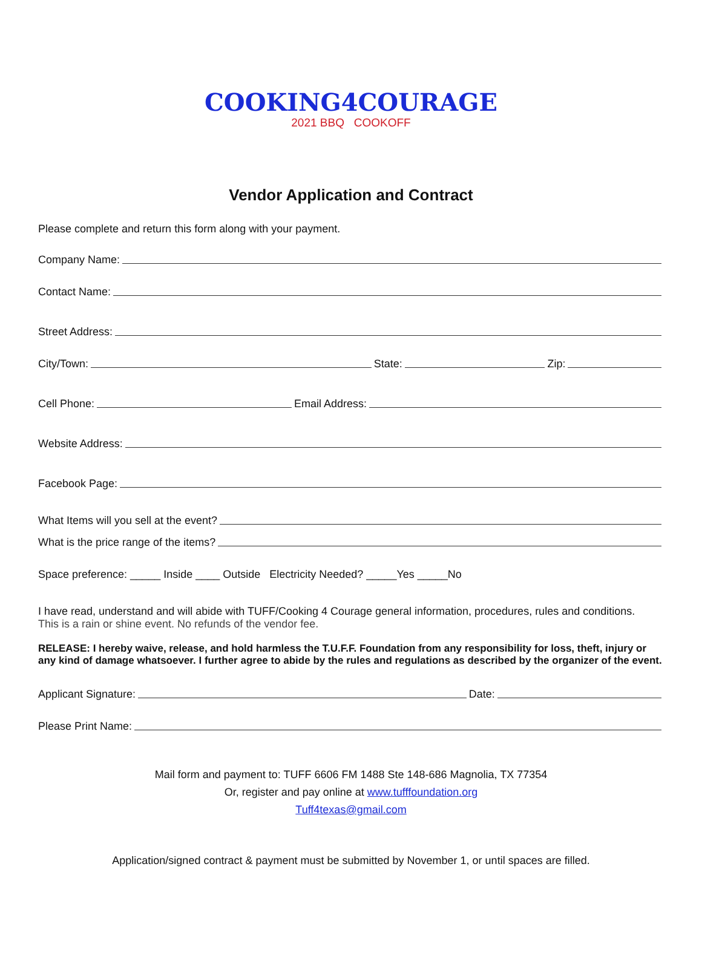COOKING4COURAGE
2021 BBQ COOKOFF
Vendor Application and Contract
Please complete and return this form along with your payment.
Company Name:
Contact Name:
Street Address:
City/Town: State: Zip:
Cell Phone: Email Address:
Website Address:
Facebook Page:
What Items will you sell at the event?
What is the price range of the items?
Space preference: _____ Inside ____ Outside Electricity Needed? _____Yes _____No
I have read, understand and will abide with TUFF/Cooking 4 Courage general information, procedures, rules and conditions.
This is a rain or shine event. No refunds of the vendor fee.
RELEASE: I hereby waive, release, and hold harmless the T.U.F.F. Foundation from any responsibility for loss, theft, injury or any kind of damage whatsoever. I further agree to abide by the rules and regulations as described by the organizer of the event.
Applicant Signature: Date:
Please Print Name:
Mail form and payment to: TUFF 6606 FM 1488 Ste 148-686 Magnolia, TX 77354
Or, register and pay online at www.tufffoundation.org
Tuff4texas@gmail.com
Application/signed contract & payment must be submitted by November 1, or until spaces are filled.